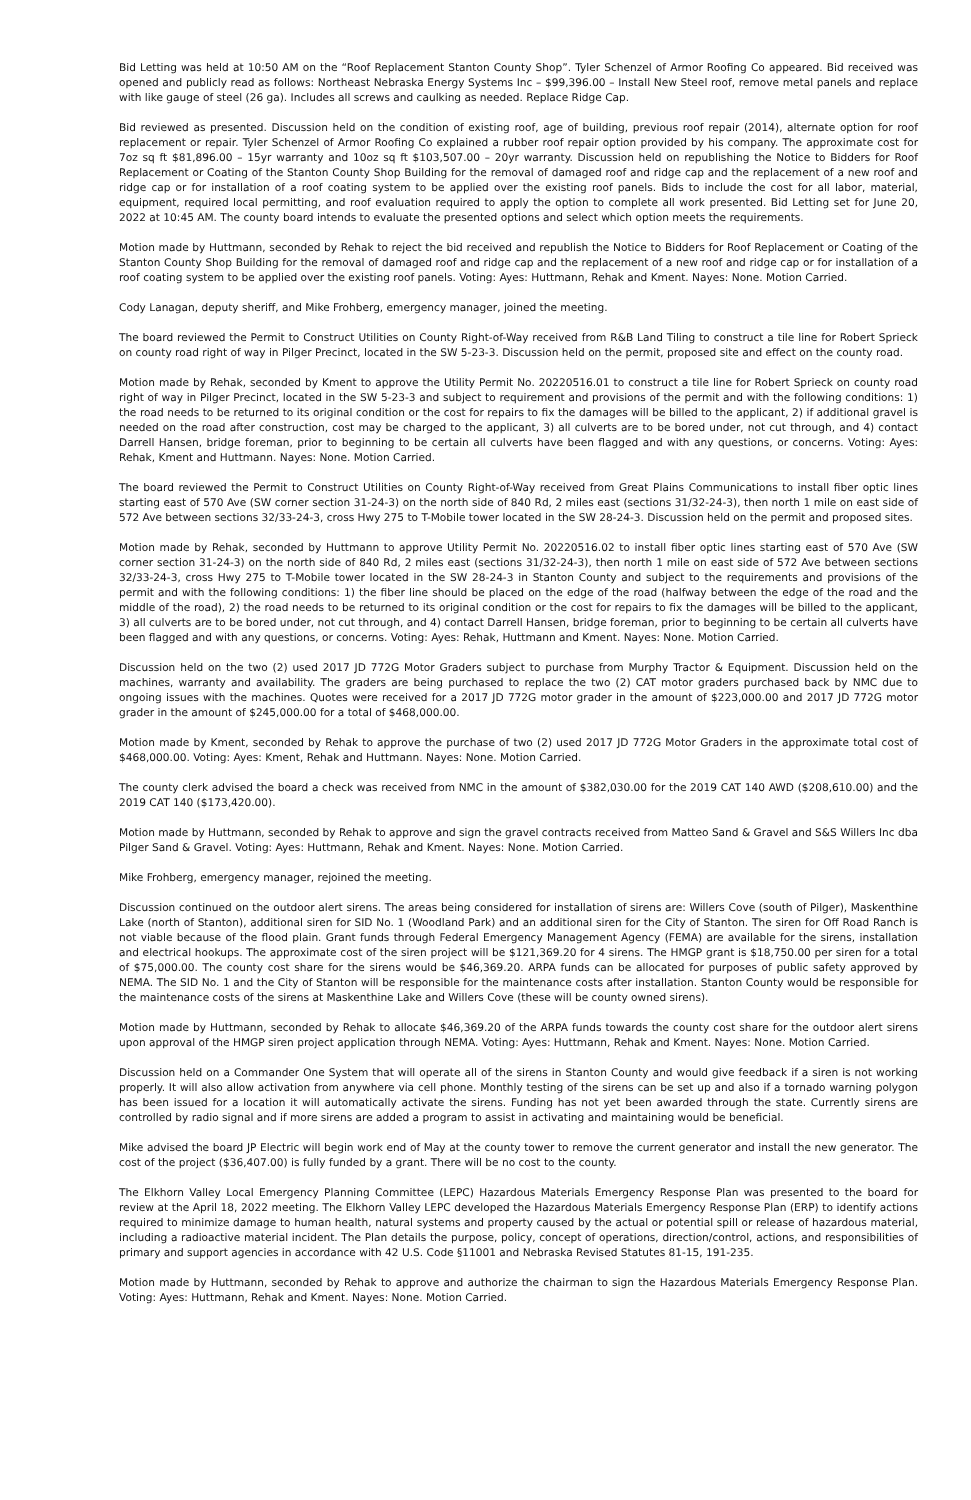Bid Letting was held at 10:50 AM on the “Roof Replacement Stanton County Shop”. Tyler Schenzel of Armor Roofing Co appeared. Bid received was opened and publicly read as follows: Northeast Nebraska Energy Systems Inc – $99,396.00 – Install New Steel roof, remove metal panels and replace with like gauge of steel (26 ga). Includes all screws and caulking as needed. Replace Ridge Cap.
Bid reviewed as presented. Discussion held on the condition of existing roof, age of building, previous roof repair (2014), alternate option for roof replacement or repair. Tyler Schenzel of Armor Roofing Co explained a rubber roof repair option provided by his company. The approximate cost for 7oz sq ft $81,896.00 – 15yr warranty and 10oz sq ft $103,507.00 – 20yr warranty. Discussion held on republishing the Notice to Bidders for Roof Replacement or Coating of the Stanton County Shop Building for the removal of damaged roof and ridge cap and the replacement of a new roof and ridge cap or for installation of a roof coating system to be applied over the existing roof panels. Bids to include the cost for all labor, material, equipment, required local permitting, and roof evaluation required to apply the option to complete all work presented. Bid Letting set for June 20, 2022 at 10:45 AM. The county board intends to evaluate the presented options and select which option meets the requirements.
Motion made by Huttmann, seconded by Rehak to reject the bid received and republish the Notice to Bidders for Roof Replacement or Coating of the Stanton County Shop Building for the removal of damaged roof and ridge cap and the replacement of a new roof and ridge cap or for installation of a roof coating system to be applied over the existing roof panels. Voting: Ayes: Huttmann, Rehak and Kment. Nayes: None. Motion Carried.
Cody Lanagan, deputy sheriff, and Mike Frohberg, emergency manager, joined the meeting.
The board reviewed the Permit to Construct Utilities on County Right-of-Way received from R&B Land Tiling to construct a tile line for Robert Sprieck on county road right of way in Pilger Precinct, located in the SW 5-23-3. Discussion held on the permit, proposed site and effect on the county road.
Motion made by Rehak, seconded by Kment to approve the Utility Permit No. 20220516.01 to construct a tile line for Robert Sprieck on county road right of way in Pilger Precinct, located in the SW 5-23-3 and subject to requirement and provisions of the permit and with the following conditions: 1) the road needs to be returned to its original condition or the cost for repairs to fix the damages will be billed to the applicant, 2) if additional gravel is needed on the road after construction, cost may be charged to the applicant, 3) all culverts are to be bored under, not cut through, and 4) contact Darrell Hansen, bridge foreman, prior to beginning to be certain all culverts have been flagged and with any questions, or concerns. Voting: Ayes: Rehak, Kment and Huttmann. Nayes: None. Motion Carried.
The board reviewed the Permit to Construct Utilities on County Right-of-Way received from Great Plains Communications to install fiber optic lines starting east of 570 Ave (SW corner section 31-24-3) on the north side of 840 Rd, 2 miles east (sections 31/32-24-3), then north 1 mile on east side of 572 Ave between sections 32/33-24-3, cross Hwy 275 to T-Mobile tower located in the SW 28-24-3. Discussion held on the permit and proposed sites.
Motion made by Rehak, seconded by Huttmann to approve Utility Permit No. 20220516.02 to install fiber optic lines starting east of 570 Ave (SW corner section 31-24-3) on the north side of 840 Rd, 2 miles east (sections 31/32-24-3), then north 1 mile on east side of 572 Ave between sections 32/33-24-3, cross Hwy 275 to T-Mobile tower located in the SW 28-24-3 in Stanton County and subject to the requirements and provisions of the permit and with the following conditions: 1) the fiber line should be placed on the edge of the road (halfway between the edge of the road and the middle of the road), 2) the road needs to be returned to its original condition or the cost for repairs to fix the damages will be billed to the applicant, 3) all culverts are to be bored under, not cut through, and 4) contact Darrell Hansen, bridge foreman, prior to beginning to be certain all culverts have been flagged and with any questions, or concerns. Voting: Ayes: Rehak, Huttmann and Kment. Nayes: None. Motion Carried.
Discussion held on the two (2) used 2017 JD 772G Motor Graders subject to purchase from Murphy Tractor & Equipment. Discussion held on the machines, warranty and availability. The graders are being purchased to replace the two (2) CAT motor graders purchased back by NMC due to ongoing issues with the machines. Quotes were received for a 2017 JD 772G motor grader in the amount of $223,000.00 and 2017 JD 772G motor grader in the amount of $245,000.00 for a total of $468,000.00.
Motion made by Kment, seconded by Rehak to approve the purchase of two (2) used 2017 JD 772G Motor Graders in the approximate total cost of $468,000.00. Voting: Ayes: Kment, Rehak and Huttmann. Nayes: None. Motion Carried.
The county clerk advised the board a check was received from NMC in the amount of $382,030.00 for the 2019 CAT 140 AWD ($208,610.00) and the 2019 CAT 140 ($173,420.00).
Motion made by Huttmann, seconded by Rehak to approve and sign the gravel contracts received from Matteo Sand & Gravel and S&S Willers Inc dba Pilger Sand & Gravel. Voting: Ayes: Huttmann, Rehak and Kment. Nayes: None. Motion Carried.
Mike Frohberg, emergency manager, rejoined the meeting.
Discussion continued on the outdoor alert sirens. The areas being considered for installation of sirens are: Willers Cove (south of Pilger), Maskenthine Lake (north of Stanton), additional siren for SID No. 1 (Woodland Park) and an additional siren for the City of Stanton. The siren for Off Road Ranch is not viable because of the flood plain. Grant funds through Federal Emergency Management Agency (FEMA) are available for the sirens, installation and electrical hookups. The approximate cost of the siren project will be $121,369.20 for 4 sirens. The HMGP grant is $18,750.00 per siren for a total of $75,000.00. The county cost share for the sirens would be $46,369.20. ARPA funds can be allocated for purposes of public safety approved by NEMA. The SID No. 1 and the City of Stanton will be responsible for the maintenance costs after installation. Stanton County would be responsible for the maintenance costs of the sirens at Maskenthine Lake and Willers Cove (these will be county owned sirens).
Motion made by Huttmann, seconded by Rehak to allocate $46,369.20 of the ARPA funds towards the county cost share for the outdoor alert sirens upon approval of the HMGP siren project application through NEMA. Voting: Ayes: Huttmann, Rehak and Kment. Nayes: None. Motion Carried.
Discussion held on a Commander One System that will operate all of the sirens in Stanton County and would give feedback if a siren is not working properly. It will also allow activation from anywhere via cell phone. Monthly testing of the sirens can be set up and also if a tornado warning polygon has been issued for a location it will automatically activate the sirens. Funding has not yet been awarded through the state. Currently sirens are controlled by radio signal and if more sirens are added a program to assist in activating and maintaining would be beneficial.
Mike advised the board JP Electric will begin work end of May at the county tower to remove the current generator and install the new generator. The cost of the project ($36,407.00) is fully funded by a grant. There will be no cost to the county.
The Elkhorn Valley Local Emergency Planning Committee (LEPC) Hazardous Materials Emergency Response Plan was presented to the board for review at the April 18, 2022 meeting. The Elkhorn Valley LEPC developed the Hazardous Materials Emergency Response Plan (ERP) to identify actions required to minimize damage to human health, natural systems and property caused by the actual or potential spill or release of hazardous material, including a radioactive material incident. The Plan details the purpose, policy, concept of operations, direction/control, actions, and responsibilities of primary and support agencies in accordance with 42 U.S. Code §11001 and Nebraska Revised Statutes 81-15, 191-235.
Motion made by Huttmann, seconded by Rehak to approve and authorize the chairman to sign the Hazardous Materials Emergency Response Plan. Voting: Ayes: Huttmann, Rehak and Kment. Nayes: None. Motion Carried.